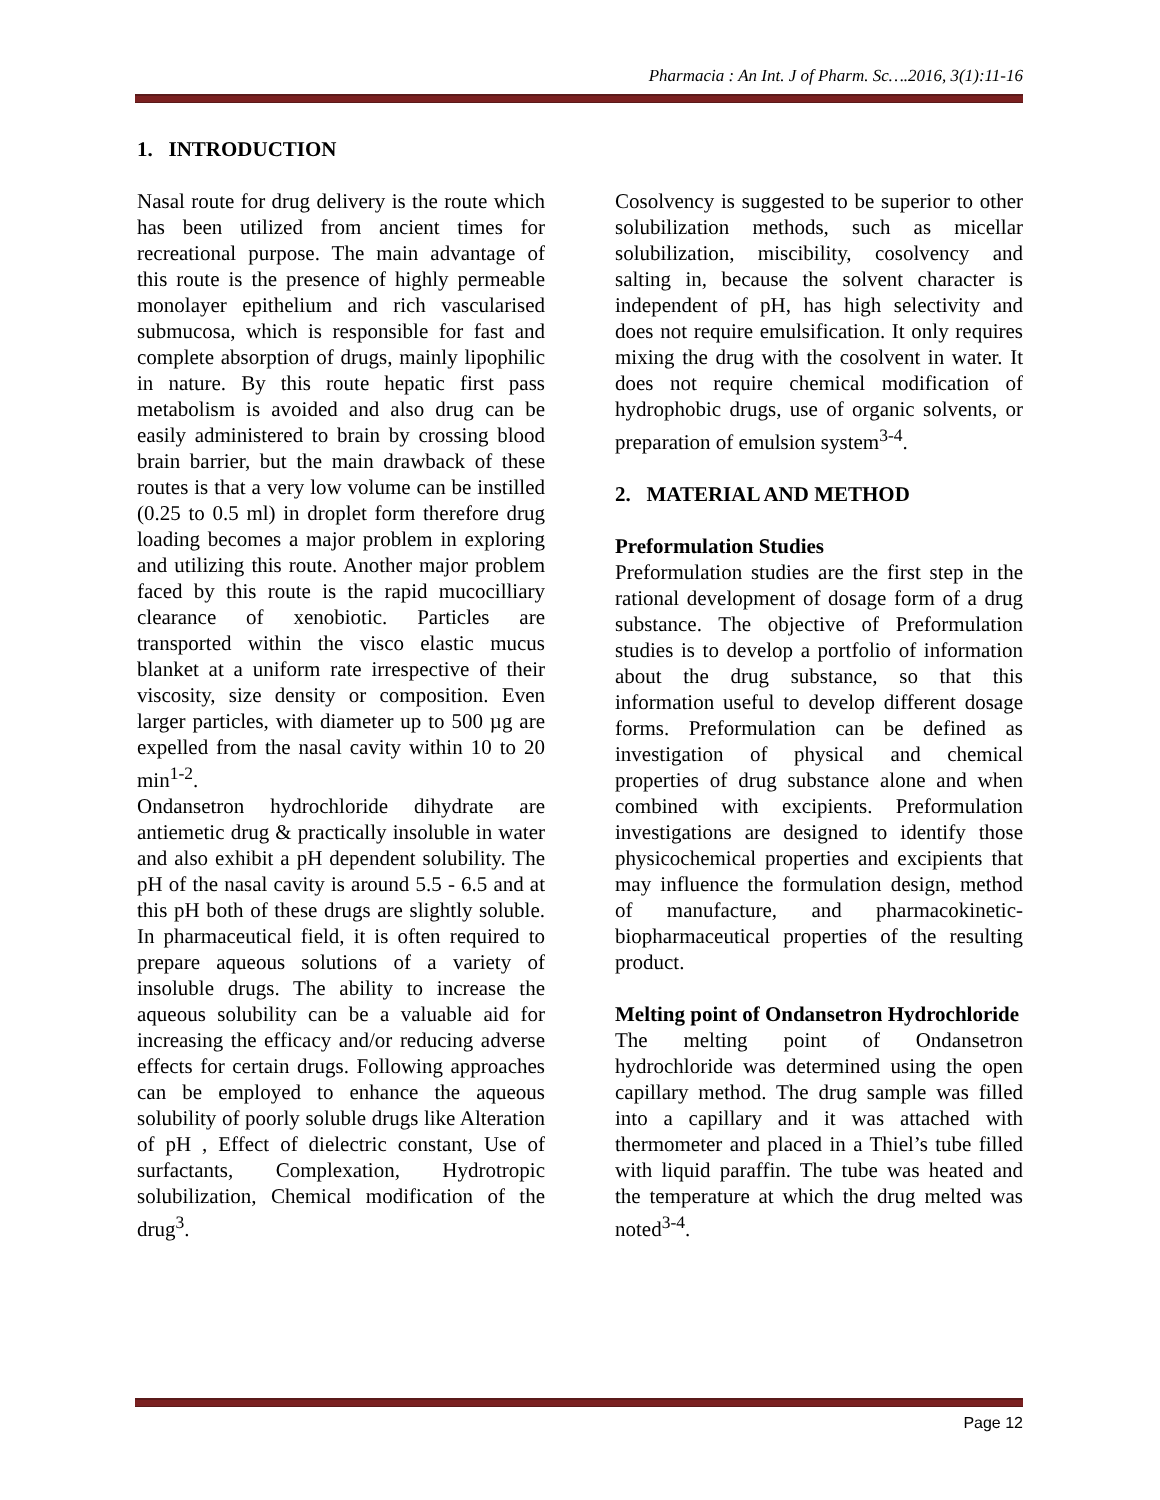Pharmacia : An Int. J of Pharm. Sc….2016, 3(1):11-16
1. INTRODUCTION
Nasal route for drug delivery is the route which has been utilized from ancient times for recreational purpose. The main advantage of this route is the presence of highly permeable monolayer epithelium and rich vascularised submucosa, which is responsible for fast and complete absorption of drugs, mainly lipophilic in nature. By this route hepatic first pass metabolism is avoided and also drug can be easily administered to brain by crossing blood brain barrier, but the main drawback of these routes is that a very low volume can be instilled (0.25 to 0.5 ml) in droplet form therefore drug loading becomes a major problem in exploring and utilizing this route. Another major problem faced by this route is the rapid mucocilliary clearance of xenobiotic. Particles are transported within the visco elastic mucus blanket at a uniform rate irrespective of their viscosity, size density or composition. Even larger particles, with diameter up to 500 µg are expelled from the nasal cavity within 10 to 20 min<sup>1-2</sup>.
Ondansetron hydrochloride dihydrate are antiemetic drug & practically insoluble in water and also exhibit a pH dependent solubility. The pH of the nasal cavity is around 5.5 - 6.5 and at this pH both of these drugs are slightly soluble. In pharmaceutical field, it is often required to prepare aqueous solutions of a variety of insoluble drugs. The ability to increase the aqueous solubility can be a valuable aid for increasing the efficacy and/or reducing adverse effects for certain drugs. Following approaches can be employed to enhance the aqueous solubility of poorly soluble drugs like Alteration of pH , Effect of dielectric constant, Use of surfactants, Complexation, Hydrotropic solubilization, Chemical modification of the drug<sup>3</sup>.
Cosolvency is suggested to be superior to other solubilization methods, such as micellar solubilization, miscibility, cosolvency and salting in, because the solvent character is independent of pH, has high selectivity and does not require emulsification. It only requires mixing the drug with the cosolvent in water. It does not require chemical modification of hydrophobic drugs, use of organic solvents, or preparation of emulsion system<sup>3-4</sup>.
2. MATERIAL AND METHOD
Preformulation Studies
Preformulation studies are the first step in the rational development of dosage form of a drug substance. The objective of Preformulation studies is to develop a portfolio of information about the drug substance, so that this information useful to develop different dosage forms. Preformulation can be defined as investigation of physical and chemical properties of drug substance alone and when combined with excipients. Preformulation investigations are designed to identify those physicochemical properties and excipients that may influence the formulation design, method of manufacture, and pharmacokinetic-biopharmaceutical properties of the resulting product.
Melting point of Ondansetron Hydrochloride
The melting point of Ondansetron hydrochloride was determined using the open capillary method. The drug sample was filled into a capillary and it was attached with thermometer and placed in a Thiel’s tube filled with liquid paraffin. The tube was heated and the temperature at which the drug melted was noted<sup>3-4</sup>.
Page 12